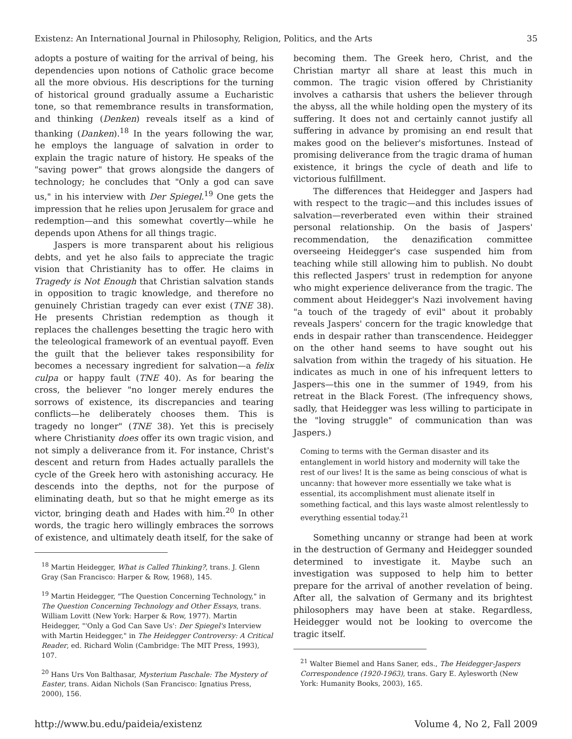Existenz: An International Journal in Philosophy, Religion, Politics, and the Arts 35
adopts a posture of waiting for the arrival of being, his dependencies upon notions of Catholic grace become all the more obvious. His descriptions for the turning of historical ground gradually assume a Eucharistic tone, so that remembrance results in transformation, and thinking (Denken) reveals itself as a kind of thanking (Danken).<sup>18</sup> In the years following the war, he employs the language of salvation in order to explain the tragic nature of history. He speaks of the "saving power" that grows alongside the dangers of technology; he concludes that "Only a god can save us," in his interview with Der Spiegel.<sup>19</sup> One gets the impression that he relies upon Jerusalem for grace and redemption—and this somewhat covertly—while he depends upon Athens for all things tragic.
Jaspers is more transparent about his religious debts, and yet he also fails to appreciate the tragic vision that Christianity has to offer. He claims in Tragedy is Not Enough that Christian salvation stands in opposition to tragic knowledge, and therefore no genuinely Christian tragedy can ever exist (TNE 38). He presents Christian redemption as though it replaces the challenges besetting the tragic hero with the teleological framework of an eventual payoff. Even the guilt that the believer takes responsibility for becomes a necessary ingredient for salvation—a felix culpa or happy fault (TNE 40). As for bearing the cross, the believer "no longer merely endures the sorrows of existence, its discrepancies and tearing conflicts—he deliberately chooses them. This is tragedy no longer" (TNE 38). Yet this is precisely where Christianity does offer its own tragic vision, and not simply a deliverance from it. For instance, Christ's descent and return from Hades actually parallels the cycle of the Greek hero with astonishing accuracy. He descends into the depths, not for the purpose of eliminating death, but so that he might emerge as its victor, bringing death and Hades with him.<sup>20</sup> In other words, the tragic hero willingly embraces the sorrows of existence, and ultimately death itself, for the sake of
<sup>18</sup> Martin Heidegger, What is Called Thinking?, trans. J. Glenn Gray (San Francisco: Harper & Row, 1968), 145.
<sup>19</sup> Martin Heidegger, "The Question Concerning Technology," in The Question Concerning Technology and Other Essays, trans. William Lovitt (New York: Harper & Row, 1977). Martin Heidegger, "'Only a God Can Save Us': Der Spiegel's Interview with Martin Heidegger," in The Heidegger Controversy: A Critical Reader, ed. Richard Wolin (Cambridge: The MIT Press, 1993), 107.
<sup>20</sup> Hans Urs Von Balthasar, Mysterium Paschale: The Mystery of Easter, trans. Aidan Nichols (San Francisco: Ignatius Press, 2000), 156.
becoming them. The Greek hero, Christ, and the Christian martyr all share at least this much in common. The tragic vision offered by Christianity involves a catharsis that ushers the believer through the abyss, all the while holding open the mystery of its suffering. It does not and certainly cannot justify all suffering in advance by promising an end result that makes good on the believer's misfortunes. Instead of promising deliverance from the tragic drama of human existence, it brings the cycle of death and life to victorious fulfillment.
The differences that Heidegger and Jaspers had with respect to the tragic—and this includes issues of salvation—reverberated even within their strained personal relationship. On the basis of Jaspers' recommendation, the denazification committee overseeing Heidegger's case suspended him from teaching while still allowing him to publish. No doubt this reflected Jaspers' trust in redemption for anyone who might experience deliverance from the tragic. The comment about Heidegger's Nazi involvement having "a touch of the tragedy of evil" about it probably reveals Jaspers' concern for the tragic knowledge that ends in despair rather than transcendence. Heidegger on the other hand seems to have sought out his salvation from within the tragedy of his situation. He indicates as much in one of his infrequent letters to Jaspers—this one in the summer of 1949, from his retreat in the Black Forest. (The infrequency shows, sadly, that Heidegger was less willing to participate in the "loving struggle" of communication than was Jaspers.)
Coming to terms with the German disaster and its entanglement in world history and modernity will take the rest of our lives! It is the same as being conscious of what is uncanny: that however more essentially we take what is essential, its accomplishment must alienate itself in something factical, and this lays waste almost relentlessly to everything essential today.<sup>21</sup>
Something uncanny or strange had been at work in the destruction of Germany and Heidegger sounded determined to investigate it. Maybe such an investigation was supposed to help him to better prepare for the arrival of another revelation of being. After all, the salvation of Germany and its brightest philosophers may have been at stake. Regardless, Heidegger would not be looking to overcome the tragic itself.
<sup>21</sup> Walter Biemel and Hans Saner, eds., The Heidegger-Jaspers Correspondence (1920-1963), trans. Gary E. Aylesworth (New York: Humanity Books, 2003), 165.
http://www.bu.edu/paideia/existenz Volume 4, No 2, Fall 2009